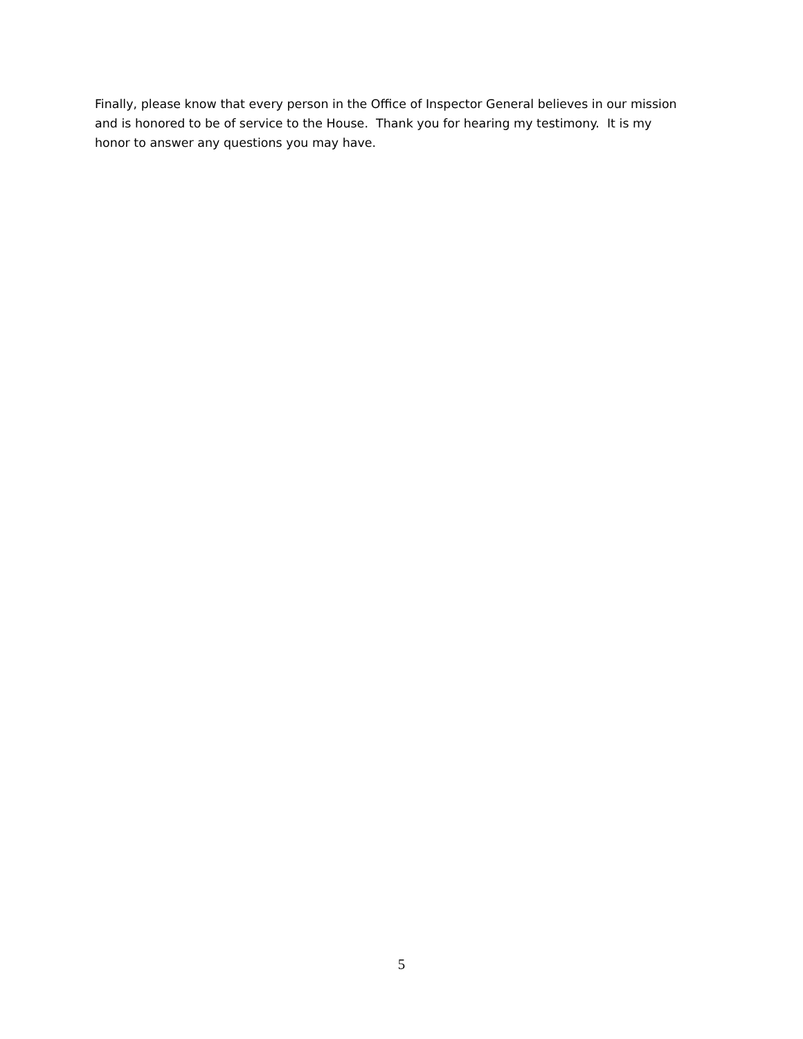Finally, please know that every person in the Office of Inspector General believes in our mission
and is honored to be of service to the House. Thank you for hearing my testimony. It is my
honor to answer any questions you may have.
5